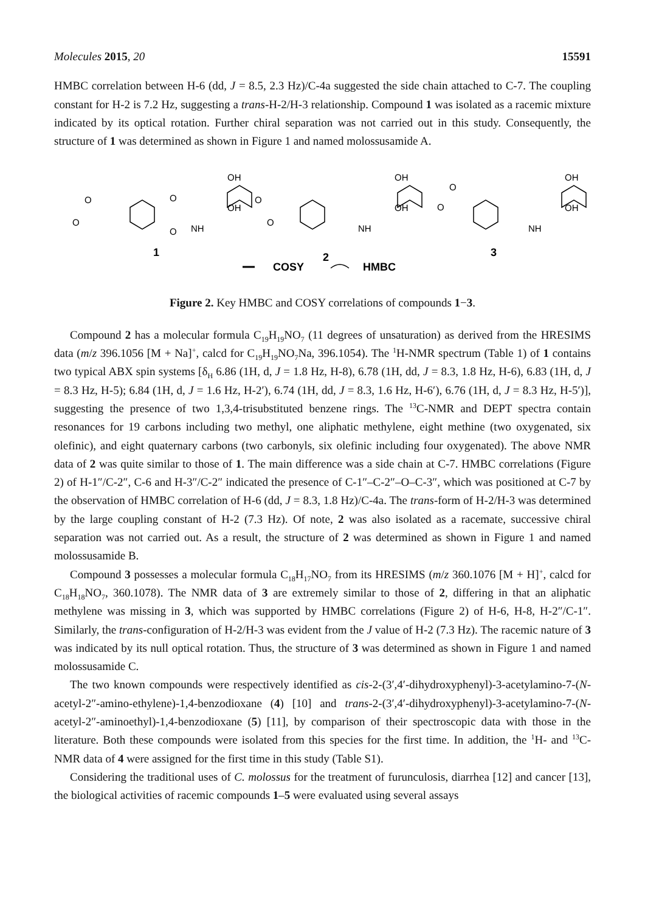Molecules 2015, 20 15591
HMBC correlation between H-6 (dd, J = 8.5, 2.3 Hz)/C-4a suggested the side chain attached to C-7. The coupling constant for H-2 is 7.2 Hz, suggesting a trans-H-2/H-3 relationship. Compound 1 was isolated as a racemic mixture indicated by its optical rotation. Further chiral separation was not carried out in this study. Consequently, the structure of 1 was determined as shown in Figure 1 and named molossusamide A.
OH
OH
NH
O
O
O
O
1
OH
OH
NH
O
O
2
OH
OH
NH
O
O
3
COSY
HMBC
Figure 2. Key HMBC and COSY correlations of compounds 1−3.
Compound 2 has a molecular formula C<sub>19</sub>H<sub>19</sub>NO<sub>7</sub> (11 degrees of unsaturation) as derived from the HRESIMS data (m/z 396.1056 [M + Na]<sup>+</sup>, calcd for C<sub>19</sub>H<sub>19</sub>NO<sub>7</sub>Na, 396.1054). The <sup>1</sup>H-NMR spectrum (Table 1) of 1 contains two typical ABX spin systems [δ<sub>H</sub> 6.86 (1H, d, J = 1.8 Hz, H-8), 6.78 (1H, dd, J = 8.3, 1.8 Hz, H-6), 6.83 (1H, d, J = 8.3 Hz, H-5); 6.84 (1H, d, J = 1.6 Hz, H-2′), 6.74 (1H, dd, J = 8.3, 1.6 Hz, H-6′), 6.76 (1H, d, J = 8.3 Hz, H-5′)], suggesting the presence of two 1,3,4-trisubstituted benzene rings. The <sup>13</sup>C-NMR and DEPT spectra contain resonances for 19 carbons including two methyl, one aliphatic methylene, eight methine (two oxygenated, six olefinic), and eight quaternary carbons (two carbonyls, six olefinic including four oxygenated). The above NMR data of 2 was quite similar to those of 1. The main difference was a side chain at C-7. HMBC correlations (Figure 2) of H-1″/C-2″, C-6 and H-3″/C-2″ indicated the presence of C-1″–C-2″–O–C-3″, which was positioned at C-7 by the observation of HMBC correlation of H-6 (dd, J = 8.3, 1.8 Hz)/C-4a. The trans-form of H-2/H-3 was determined by the large coupling constant of H-2 (7.3 Hz). Of note, 2 was also isolated as a racemate, successive chiral separation was not carried out. As a result, the structure of 2 was determined as shown in Figure 1 and named molossusamide B.
Compound 3 possesses a molecular formula C<sub>18</sub>H<sub>17</sub>NO<sub>7</sub> from its HRESIMS (m/z 360.1076 [M + H]<sup>+</sup>, calcd for C<sub>18</sub>H<sub>18</sub>NO<sub>7</sub>, 360.1078). The NMR data of 3 are extremely similar to those of 2, differing in that an aliphatic methylene was missing in 3, which was supported by HMBC correlations (Figure 2) of H-6, H-8, H-2″/C-1″. Similarly, the trans-configuration of H-2/H-3 was evident from the J value of H-2 (7.3 Hz). The racemic nature of 3 was indicated by its null optical rotation. Thus, the structure of 3 was determined as shown in Figure 1 and named molossusamide C.
The two known compounds were respectively identified as cis-2-(3′,4′-dihydroxyphenyl)-3-acetylamino-7-(N-acetyl-2″-amino-ethylene)-1,4-benzodioxane (4) [10] and trans-2-(3′,4′-dihydroxyphenyl)-3-acetylamino-7-(N-acetyl-2″-aminoethyl)-1,4-benzodioxane (5) [11], by comparison of their spectroscopic data with those in the literature. Both these compounds were isolated from this species for the first time. In addition, the <sup>1</sup>H- and <sup>13</sup>C-NMR data of 4 were assigned for the first time in this study (Table S1).
Considering the traditional uses of C. molossus for the treatment of furunculosis, diarrhea [12] and cancer [13], the biological activities of racemic compounds 1–5 were evaluated using several assays